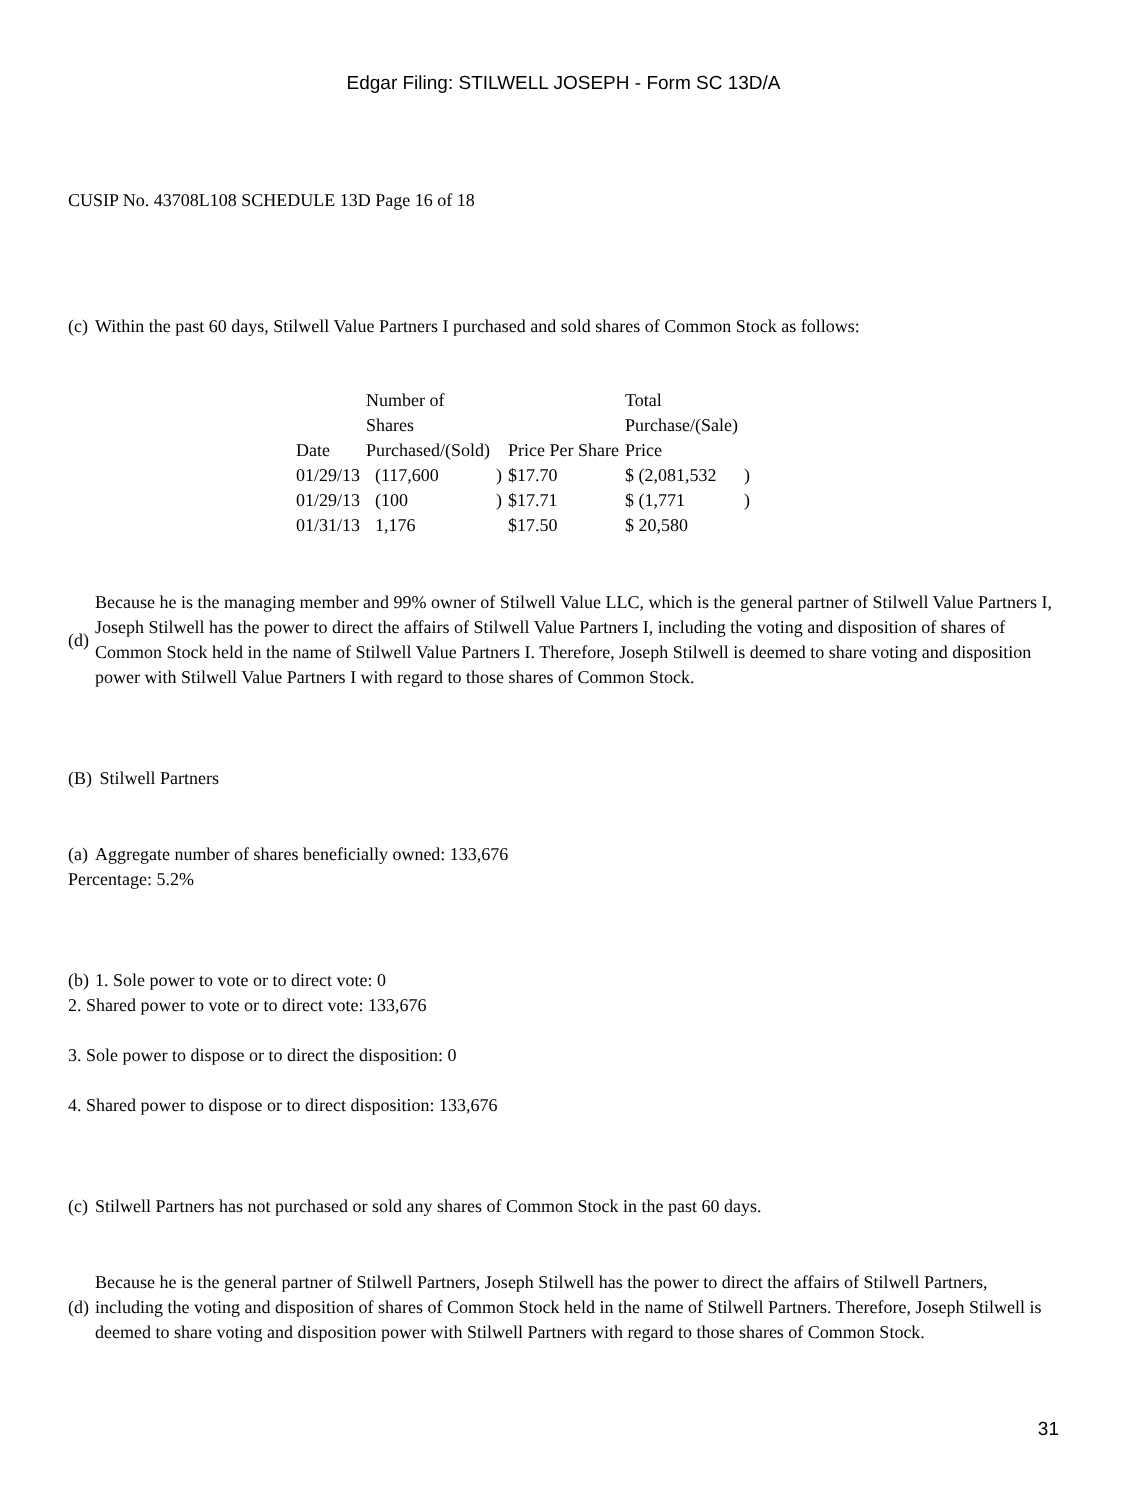Edgar Filing: STILWELL JOSEPH - Form SC 13D/A
CUSIP No. 43708L108 SCHEDULE 13D Page 16 of 18
(c) Within the past 60 days, Stilwell Value Partners I purchased and sold shares of Common Stock as follows:
| Date | Number of Shares Purchased/(Sold) | | Price Per Share | Total Purchase/(Sale) Price | |
| 01/29/13 | (117,600 | ) | $17.70 | $ (2,081,532 | ) |
| 01/29/13 | (100 | ) | $17.71 | $ (1,771 | ) |
| 01/31/13 | 1,176 | | $17.50 | $ 20,580 | |
(d) Because he is the managing member and 99% owner of Stilwell Value LLC, which is the general partner of Stilwell Value Partners I, Joseph Stilwell has the power to direct the affairs of Stilwell Value Partners I, including the voting and disposition of shares of Common Stock held in the name of Stilwell Value Partners I. Therefore, Joseph Stilwell is deemed to share voting and disposition power with Stilwell Value Partners I with regard to those shares of Common Stock.
(B) Stilwell Partners
(a) Aggregate number of shares beneficially owned: 133,676
Percentage: 5.2%
(b) 1. Sole power to vote or to direct vote: 0
2. Shared power to vote or to direct vote: 133,676
3. Sole power to dispose or to direct the disposition: 0
4. Shared power to dispose or to direct disposition: 133,676
(c) Stilwell Partners has not purchased or sold any shares of Common Stock in the past 60 days.
(d) Because he is the general partner of Stilwell Partners, Joseph Stilwell has the power to direct the affairs of Stilwell Partners, including the voting and disposition of shares of Common Stock held in the name of Stilwell Partners. Therefore, Joseph Stilwell is deemed to share voting and disposition power with Stilwell Partners with regard to those shares of Common Stock.
31